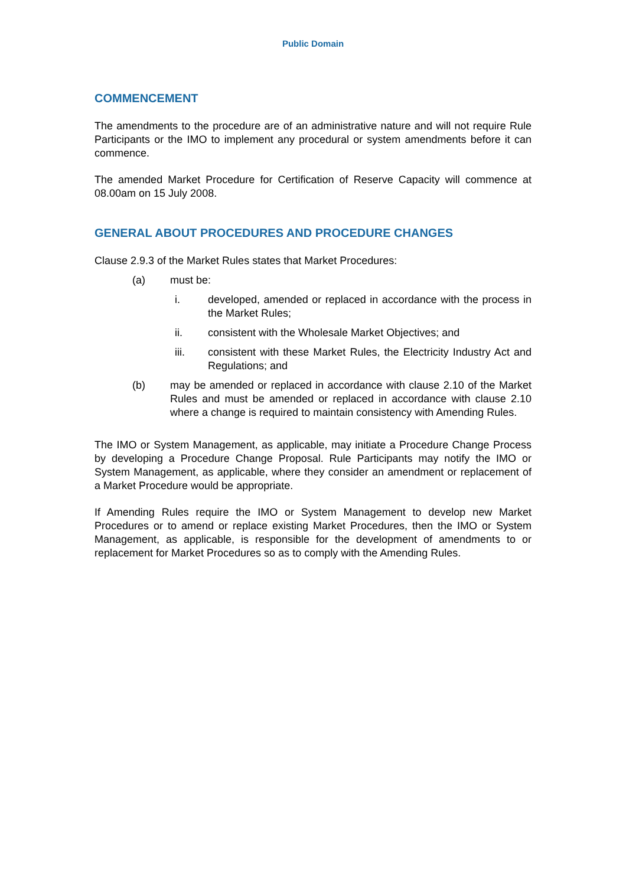Public Domain
COMMENCEMENT
The amendments to the procedure are of an administrative nature and will not require Rule Participants or the IMO to implement any procedural or system amendments before it can commence.
The amended Market Procedure for Certification of Reserve Capacity will commence at 08.00am on 15 July 2008.
GENERAL ABOUT PROCEDURES AND PROCEDURE CHANGES
Clause 2.9.3 of the Market Rules states that Market Procedures:
(a) must be:
i. developed, amended or replaced in accordance with the process in the Market Rules;
ii. consistent with the Wholesale Market Objectives; and
iii. consistent with these Market Rules, the Electricity Industry Act and Regulations; and
(b) may be amended or replaced in accordance with clause 2.10 of the Market Rules and must be amended or replaced in accordance with clause 2.10 where a change is required to maintain consistency with Amending Rules.
The IMO or System Management, as applicable, may initiate a Procedure Change Process by developing a Procedure Change Proposal. Rule Participants may notify the IMO or System Management, as applicable, where they consider an amendment or replacement of a Market Procedure would be appropriate.
If Amending Rules require the IMO or System Management to develop new Market Procedures or to amend or replace existing Market Procedures, then the IMO or System Management, as applicable, is responsible for the development of amendments to or replacement for Market Procedures so as to comply with the Amending Rules.